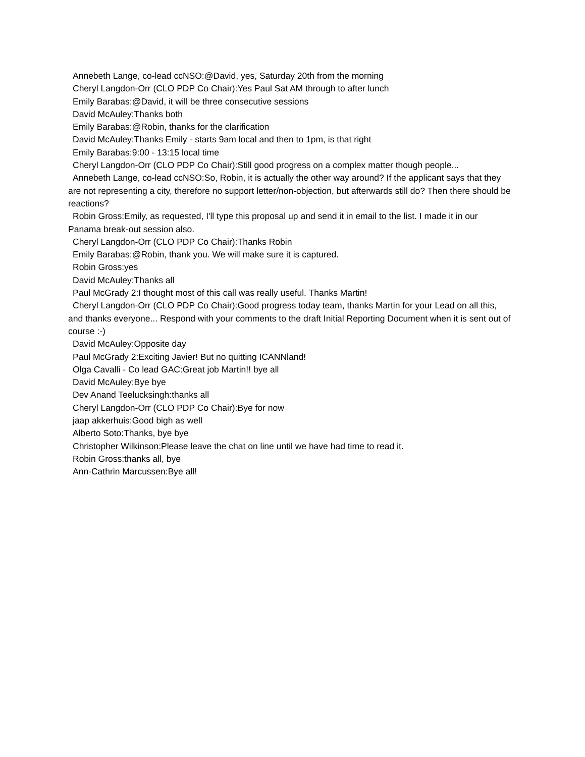Annebeth Lange, co-lead ccNSO:@David, yes, Saturday 20th from the morning
Cheryl Langdon-Orr (CLO PDP Co Chair):Yes Paul Sat AM through to after lunch
Emily Barabas:@David, it will be three consecutive sessions
David McAuley:Thanks both
Emily Barabas:@Robin, thanks for the clarification
David McAuley:Thanks Emily - starts 9am local and then to 1pm, is that right
Emily Barabas:9:00 - 13:15 local time
Cheryl Langdon-Orr (CLO PDP Co Chair):Still good progress on a complex matter though people...
Annebeth Lange, co-lead ccNSO:So, Robin, it is actually the other way around? If the applicant says that they are not representing a city, therefore no support letter/non-objection, but afterwards still do? Then there should be reactions?
Robin Gross:Emily, as requested, I'll type this proposal up and send it in email to the list. I made it in our Panama break-out session also.
Cheryl Langdon-Orr (CLO PDP Co Chair):Thanks Robin
Emily Barabas:@Robin, thank you. We will make sure it is captured.
Robin Gross:yes
David McAuley:Thanks all
Paul McGrady 2:I thought most of this call was really useful. Thanks Martin!
Cheryl Langdon-Orr (CLO PDP Co Chair):Good progress today team, thanks Martin for your Lead on all this, and thanks everyone... Respond with your comments to the draft Initial Reporting Document when it is sent out of course :-)
David McAuley:Opposite day
Paul McGrady 2:Exciting Javier! But no quitting ICANNland!
Olga Cavalli - Co lead GAC:Great job Martin!! bye all
David McAuley:Bye bye
Dev Anand Teelucksingh:thanks all
Cheryl Langdon-Orr (CLO PDP Co Chair):Bye for now
jaap akkerhuis:Good bigh as well
Alberto Soto:Thanks, bye bye
Christopher Wilkinson:Please leave the chat on line until we have had time to read it.
Robin Gross:thanks all, bye
Ann-Cathrin Marcussen:Bye all!